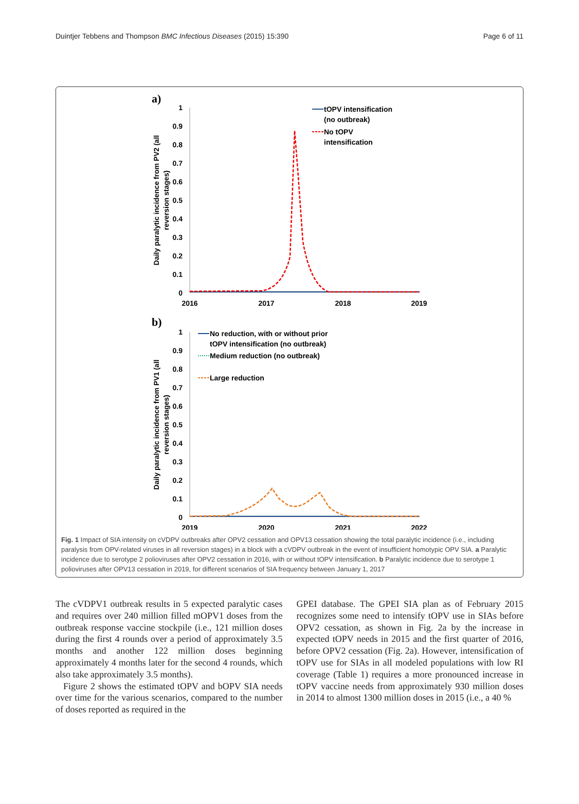Duintjer Tebbens and Thompson BMC Infectious Diseases (2015) 15:390 Page 6 of 11
a)
b)
1
0.9
0.8
0.7
0.6
0.5
0.4
0.3
0.2
0.1
0
1
0.9
0.8
0.7
0.6
0.5
0.4
0.3
0.2
0.1
0
2016
2017
2018
2019
2019
2020
2021
2022
Daily paralytic incidence from PV2 (all
reversion stages)
Daily paralytic incidence from PV1 (all
reversion stages)
tOPV intensification
(no outbreak)
No tOPV
intensification
No reduction, with or without prior
tOPV intensification (no outbreak)
Medium reduction (no outbreak)
Large reduction
Fig. 1 Impact of SIA intensity on cVDPV outbreaks after OPV2 cessation and OPV13 cessation showing the total paralytic incidence (i.e., including paralysis from OPV-related viruses in all reversion stages) in a block with a cVDPV outbreak in the event of insufficient homotypic OPV SIA. a Paralytic incidence due to serotype 2 polioviruses after OPV2 cessation in 2016, with or without tOPV intensification. b Paralytic incidence due to serotype 1 polioviruses after OPV13 cessation in 2019, for different scenarios of SIA frequency between January 1, 2017
The cVDPV1 outbreak results in 5 expected paralytic cases and requires over 240 million filled mOPV1 doses from the outbreak response vaccine stockpile (i.e., 121 million doses during the first 4 rounds over a period of approximately 3.5 months and another 122 million doses beginning approximately 4 months later for the second 4 rounds, which also take approximately 3.5 months).
Figure 2 shows the estimated tOPV and bOPV SIA needs over time for the various scenarios, compared to the number of doses reported as required in the
GPEI database. The GPEI SIA plan as of February 2015 recognizes some need to intensify tOPV use in SIAs before OPV2 cessation, as shown in Fig. 2a by the increase in expected tOPV needs in 2015 and the first quarter of 2016, before OPV2 cessation (Fig. 2a). However, intensification of tOPV use for SIAs in all modeled populations with low RI coverage (Table 1) requires a more pronounced increase in tOPV vaccine needs from approximately 930 million doses in 2014 to almost 1300 million doses in 2015 (i.e., a 40 %